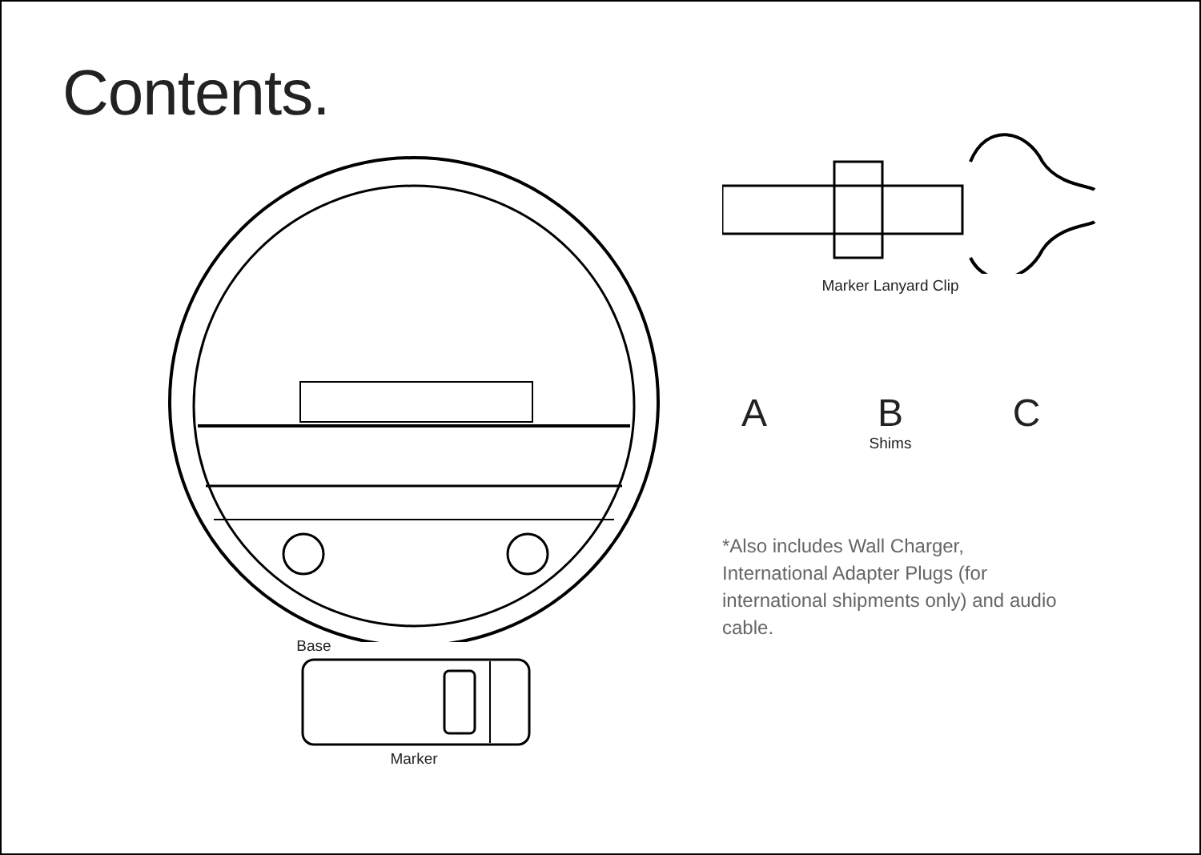Contents.
Base
Marker
Marker Lanyard Clip
A B C
Shims
*Also includes Wall Charger, International Adapter Plugs (for international shipments only) and audio cable.